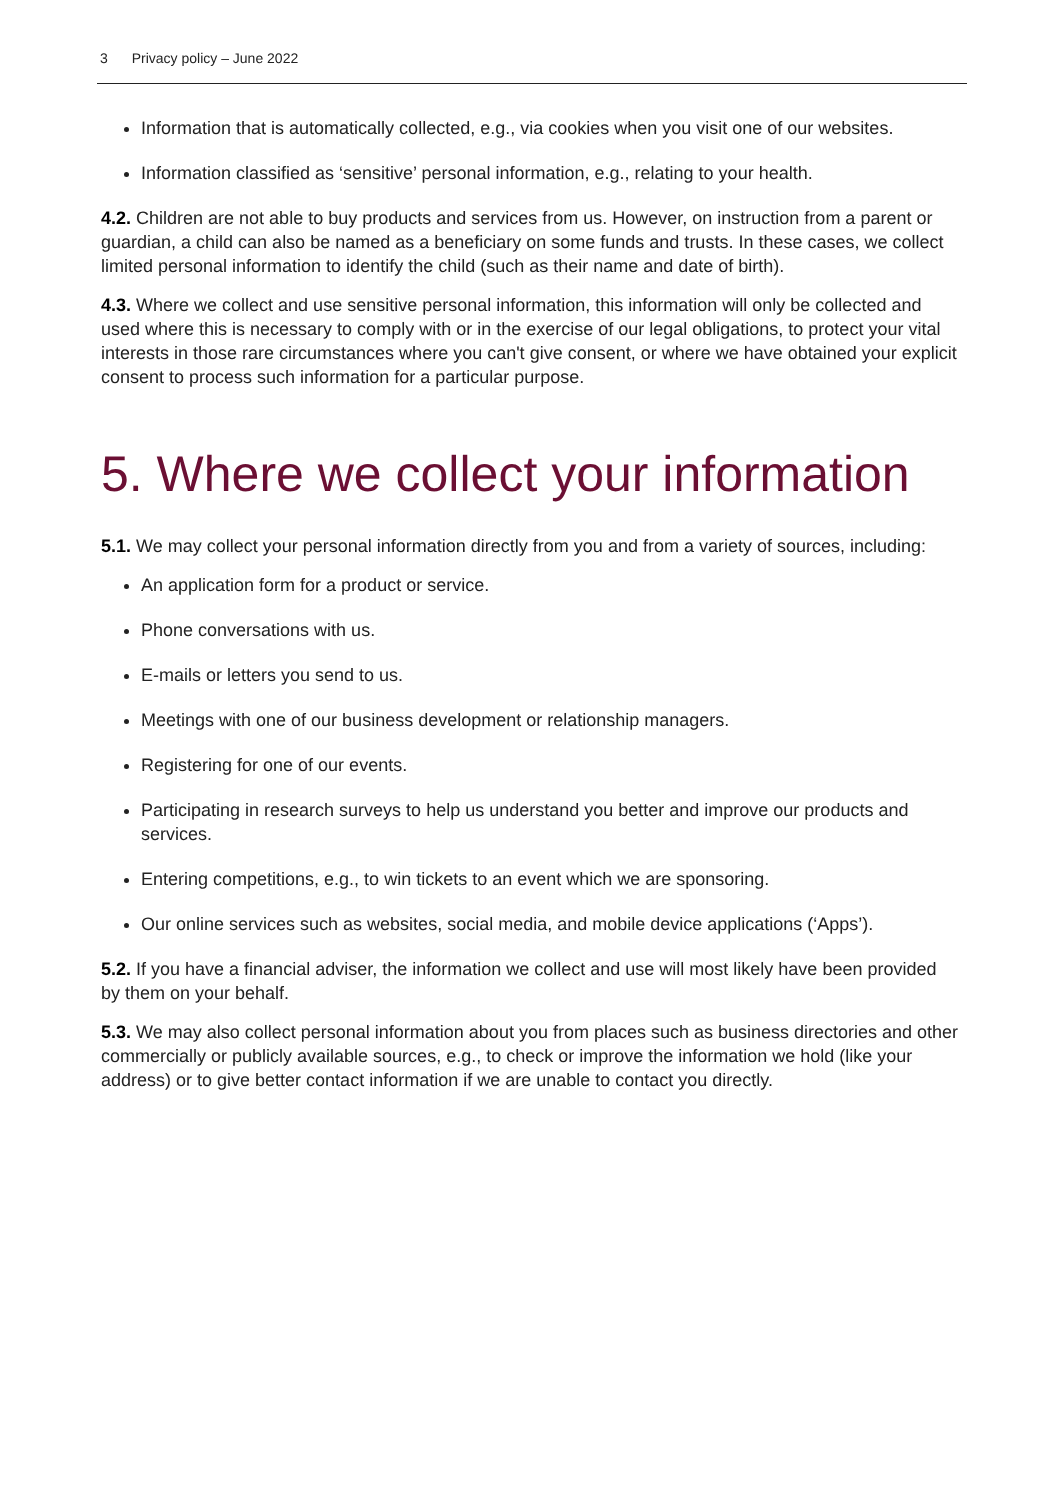3 Privacy policy – June 2022
Information that is automatically collected, e.g., via cookies when you visit one of our websites.
Information classified as ‘sensitive’ personal information, e.g., relating to your health.
4.2. Children are not able to buy products and services from us. However, on instruction from a parent or guardian, a child can also be named as a beneficiary on some funds and trusts. In these cases, we collect limited personal information to identify the child (such as their name and date of birth).
4.3. Where we collect and use sensitive personal information, this information will only be collected and used where this is necessary to comply with or in the exercise of our legal obligations, to protect your vital interests in those rare circumstances where you can't give consent, or where we have obtained your explicit consent to process such information for a particular purpose.
5. Where we collect your information
5.1. We may collect your personal information directly from you and from a variety of sources, including:
An application form for a product or service.
Phone conversations with us.
E-mails or letters you send to us.
Meetings with one of our business development or relationship managers.
Registering for one of our events.
Participating in research surveys to help us understand you better and improve our products and services.
Entering competitions, e.g., to win tickets to an event which we are sponsoring.
Our online services such as websites, social media, and mobile device applications (‘Apps’).
5.2. If you have a financial adviser, the information we collect and use will most likely have been provided by them on your behalf.
5.3. We may also collect personal information about you from places such as business directories and other commercially or publicly available sources, e.g., to check or improve the information we hold (like your address) or to give better contact information if we are unable to contact you directly.